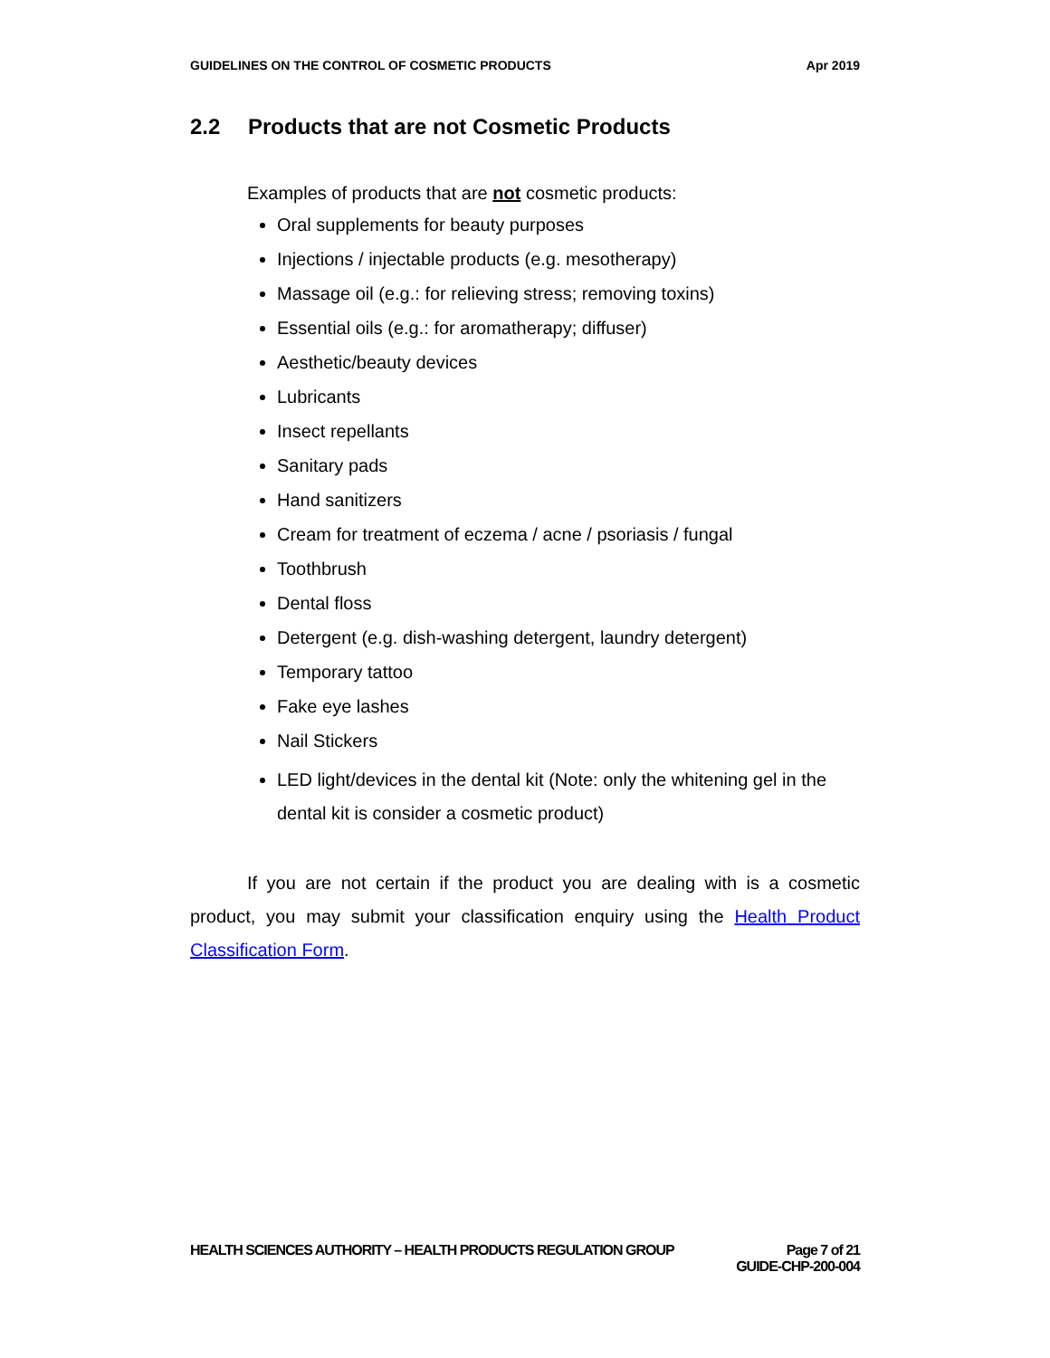GUIDELINES ON THE CONTROL OF COSMETIC PRODUCTS
Apr 2019
2.2 Products that are not Cosmetic Products
Examples of products that are not cosmetic products:
Oral supplements for beauty purposes
Injections / injectable products (e.g. mesotherapy)
Massage oil (e.g.: for relieving stress; removing toxins)
Essential oils (e.g.: for aromatherapy; diffuser)
Aesthetic/beauty devices
Lubricants
Insect repellants
Sanitary pads
Hand sanitizers
Cream for treatment of eczema / acne / psoriasis / fungal
Toothbrush
Dental floss
Detergent (e.g. dish-washing detergent, laundry detergent)
Temporary tattoo
Fake eye lashes
Nail Stickers
LED light/devices in the dental kit (Note: only the whitening gel in the dental kit is consider a cosmetic product)
If you are not certain if the product you are dealing with is a cosmetic product, you may submit your classification enquiry using the Health Product Classification Form.
HEALTH SCIENCES AUTHORITY – HEALTH PRODUCTS REGULATION GROUP
Page 7 of 21
GUIDE-CHP-200-004